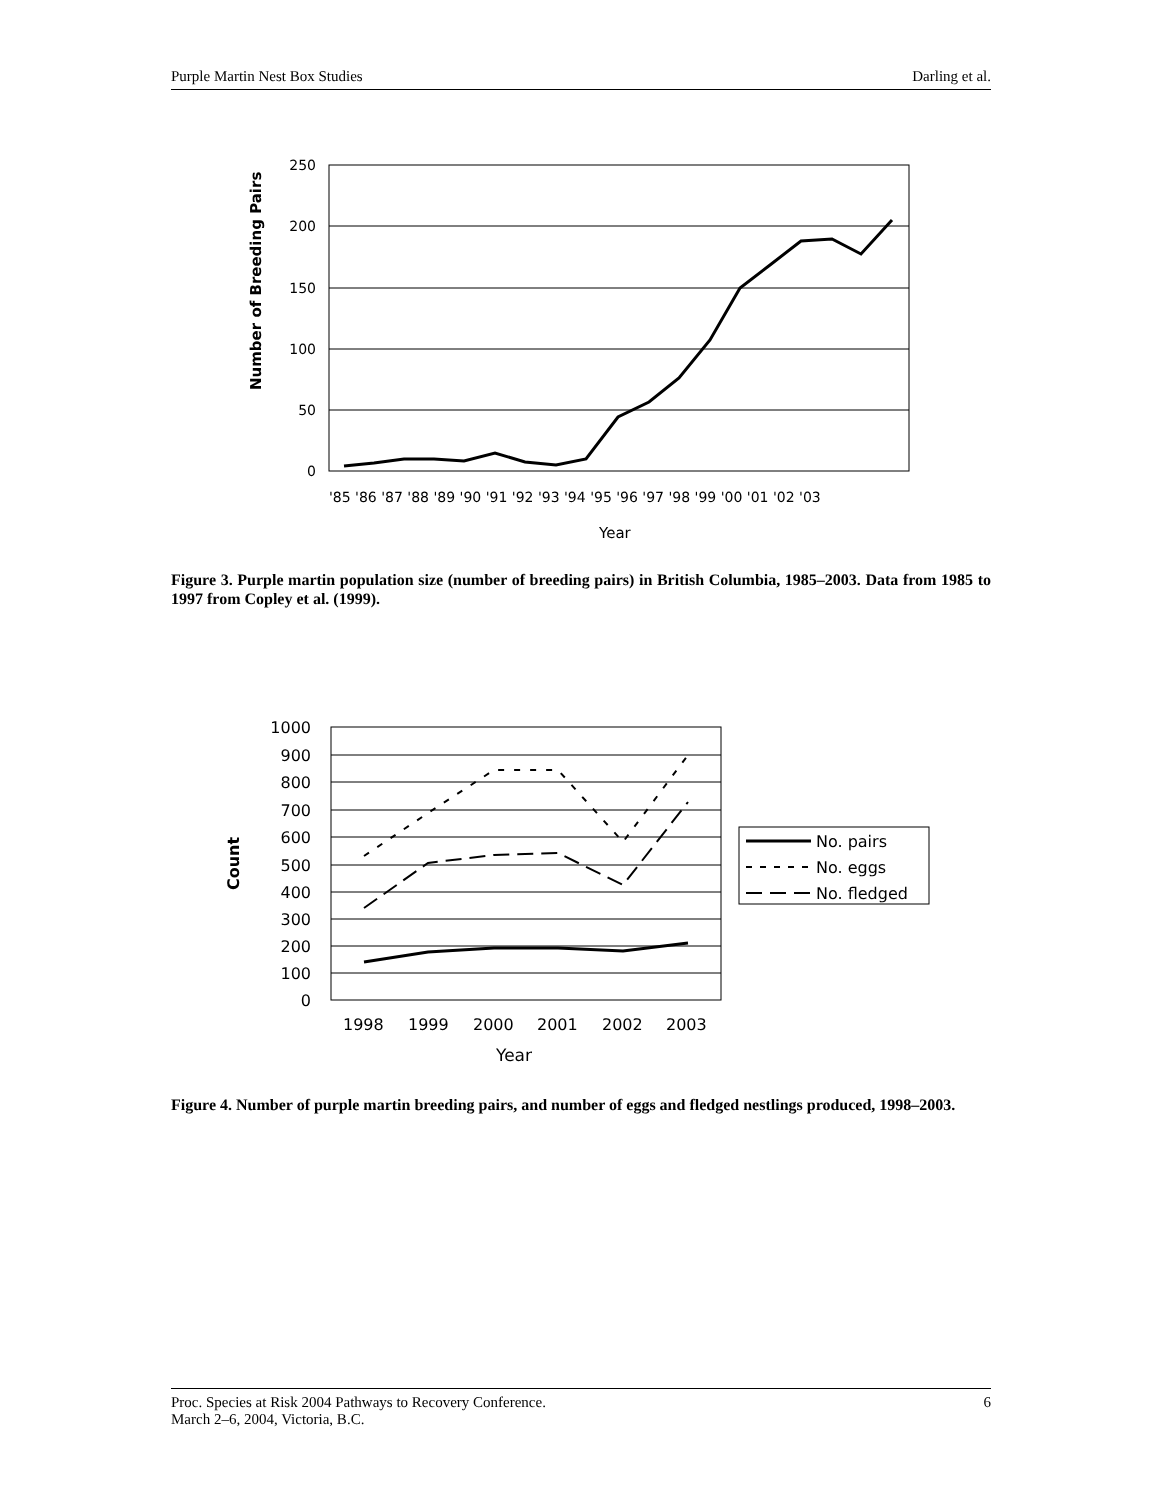Purple Martin Nest Box Studies Darling et al.
250
200
150
100
50
0
'85 '86 '87 '88 '89 '90 '91 '92 '93 '94 '95 '96 '97 '98 '99 '00 '01 '02 '03
Year
Number of Breeding Pairs
Figure 3. Purple martin population size (number of breeding pairs) in British Columbia, 1985–2003. Data from 1985 to 1997 from Copley et al. (1999).
1000
900
800
700
600
500
400
300
200
100
0
1998
1999
2000
2001
2002
2003
Year
Count
No. pairs
No. eggs
No. fledged
Figure 4. Number of purple martin breeding pairs, and number of eggs and fledged nestlings produced, 1998–2003.
Proc. Species at Risk 2004 Pathways to Recovery Conference.
March 2–6, 2004, Victoria, B.C. 6